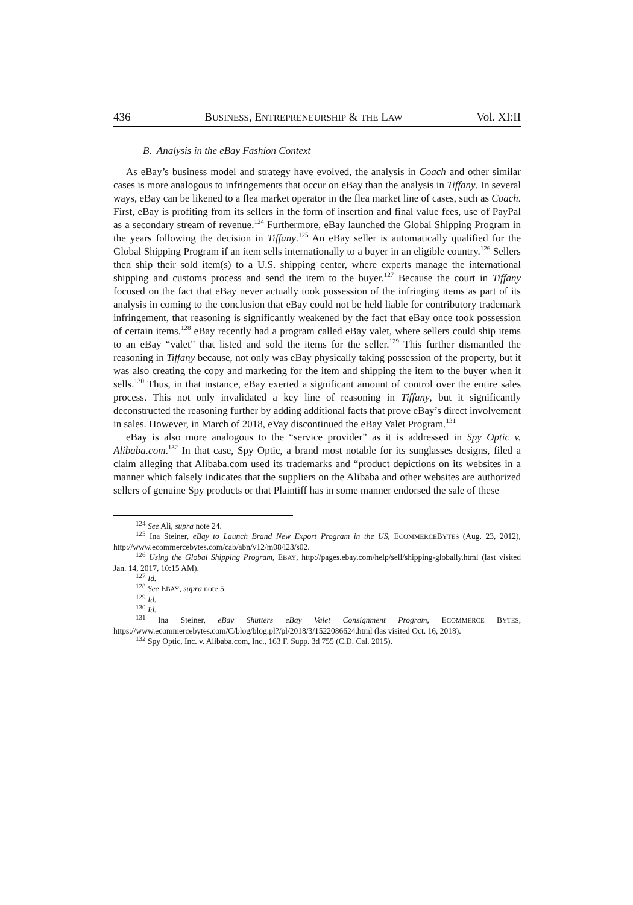436 BUSINESS, ENTREPRENEURSHIP & THE LAW Vol. XI:II
B. Analysis in the eBay Fashion Context
As eBay’s business model and strategy have evolved, the analysis in Coach and other similar cases is more analogous to infringements that occur on eBay than the analysis in Tiffany. In several ways, eBay can be likened to a flea market operator in the flea market line of cases, such as Coach. First, eBay is profiting from its sellers in the form of insertion and final value fees, use of PayPal as a secondary stream of revenue.<sup>124</sup> Furthermore, eBay launched the Global Shipping Program in the years following the decision in Tiffany.<sup>125</sup> An eBay seller is automatically qualified for the Global Shipping Program if an item sells internationally to a buyer in an eligible country.<sup>126</sup> Sellers then ship their sold item(s) to a U.S. shipping center, where experts manage the international shipping and customs process and send the item to the buyer.<sup>127</sup> Because the court in Tiffany focused on the fact that eBay never actually took possession of the infringing items as part of its analysis in coming to the conclusion that eBay could not be held liable for contributory trademark infringement, that reasoning is significantly weakened by the fact that eBay once took possession of certain items.<sup>128</sup> eBay recently had a program called eBay valet, where sellers could ship items to an eBay “valet” that listed and sold the items for the seller.<sup>129</sup> This further dismantled the reasoning in Tiffany because, not only was eBay physically taking possession of the property, but it was also creating the copy and marketing for the item and shipping the item to the buyer when it sells.<sup>130</sup> Thus, in that instance, eBay exerted a significant amount of control over the entire sales process. This not only invalidated a key line of reasoning in Tiffany, but it significantly deconstructed the reasoning further by adding additional facts that prove eBay’s direct involvement in sales. However, in March of 2018, eVay discontinued the eBay Valet Program.<sup>131</sup>
eBay is also more analogous to the “service provider” as it is addressed in Spy Optic v. Alibaba.com.<sup>132</sup> In that case, Spy Optic, a brand most notable for its sunglasses designs, filed a claim alleging that Alibaba.com used its trademarks and “product depictions on its websites in a manner which falsely indicates that the suppliers on the Alibaba and other websites are authorized sellers of genuine Spy products or that Plaintiff has in some manner endorsed the sale of these
<sup>124</sup> See Ali, supra note 24.
<sup>125</sup> Ina Steiner, eBay to Launch Brand New Export Program in the US, ECOMMERCEBYTES (Aug. 23, 2012), http://www.ecommercebytes.com/cab/abn/y12/m08/i23/s02.
<sup>126</sup> Using the Global Shipping Program, EBAY, http://pages.ebay.com/help/sell/shipping-globally.html (last visited Jan. 14, 2017, 10:15 AM).
<sup>127</sup> Id.
<sup>128</sup> See EBAY, supra note 5.
<sup>129</sup> Id.
<sup>130</sup> Id.
<sup>131</sup> Ina Steiner, eBay Shutters eBay Valet Consignment Program, ECOMMERCE BYTES, https://www.ecommercebytes.com/C/blog/blog.pl?/pl/2018/3/1522086624.html (las visited Oct. 16, 2018).
<sup>132</sup> Spy Optic, Inc. v. Alibaba.com, Inc., 163 F. Supp. 3d 755 (C.D. Cal. 2015).